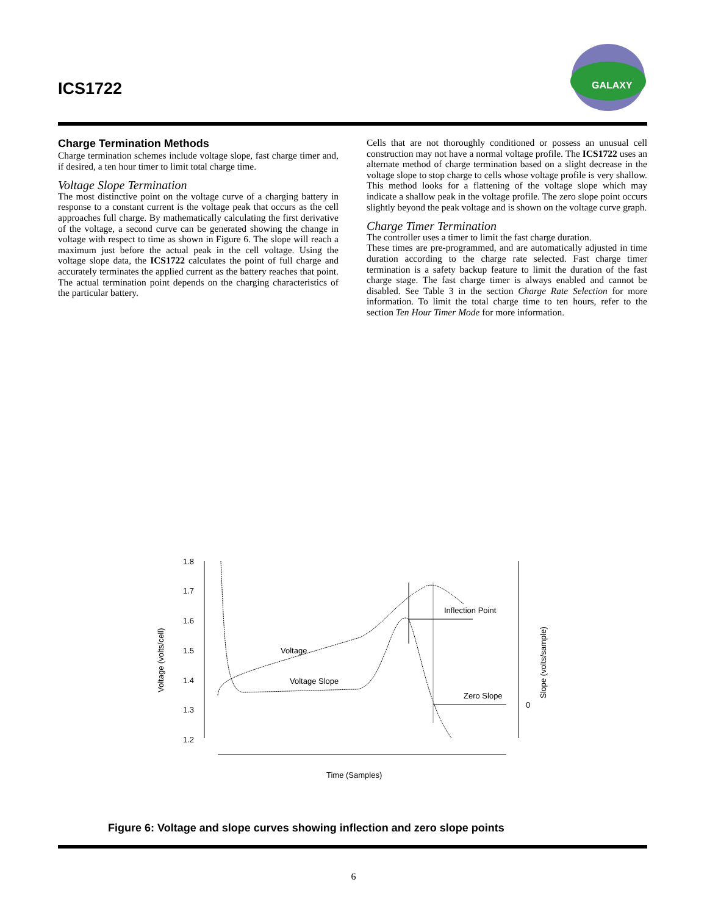ICS1722
GALAXY
Charge Termination Methods
Charge termination schemes include voltage slope, fast charge timer and, if desired, a ten hour timer to limit total charge time.
Voltage Slope Termination
The most distinctive point on the voltage curve of a charging battery in response to a constant current is the voltage peak that occurs as the cell approaches full charge. By mathematically calculating the first derivative of the voltage, a second curve can be generated showing the change in voltage with respect to time as shown in Figure 6. The slope will reach a maximum just before the actual peak in the cell voltage. Using the voltage slope data, the ICS1722 calculates the point of full charge and accurately terminates the applied current as the battery reaches that point. The actual termination point depends on the charging characteristics of the particular battery.
Cells that are not thoroughly conditioned or possess an unusual cell construction may not have a normal voltage profile. The ICS1722 uses an alternate method of charge termination based on a slight decrease in the voltage slope to stop charge to cells whose voltage profile is very shallow. This method looks for a flattening of the voltage slope which may indicate a shallow peak in the voltage profile. The zero slope point occurs slightly beyond the peak voltage and is shown on the voltage curve graph.
Charge Timer Termination
The controller uses a timer to limit the fast charge duration.
These times are pre-programmed, and are automatically adjusted in time duration according to the charge rate selected. Fast charge timer termination is a safety backup feature to limit the duration of the fast charge stage. The fast charge timer is always enabled and cannot be disabled. See Table 3 in the section Charge Rate Selection for more information. To limit the total charge time to ten hours, refer to the section Ten Hour Timer Mode for more information.
1.8
1.7
1.6
1.5
1.4
1.3
1.2
0
Inflection Point
Voltage
Voltage Slope
Zero Slope
Time (Samples)
Voltage (volts/cell)
Slope (volts/sample)
Figure 6: Voltage and slope curves showing inflection and zero slope points
6